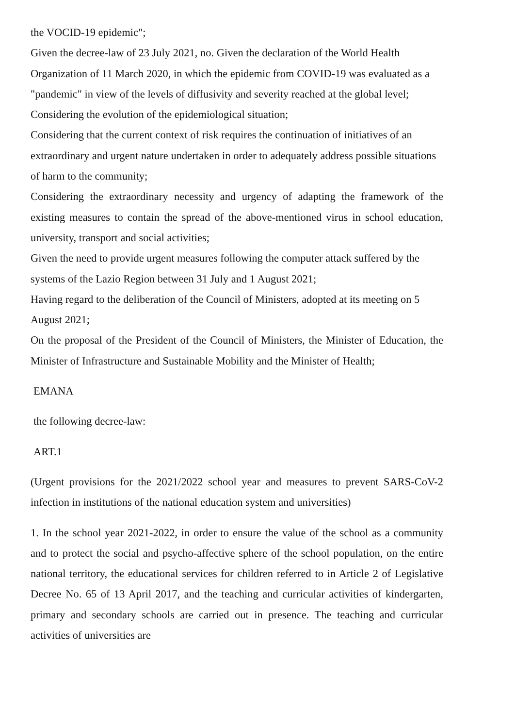the VOCID-19 epidemic";
Given the decree-law of 23 July 2021, no. Given the declaration of the World Health Organization of 11 March 2020, in which the epidemic from COVID-19 was evaluated as a "pandemic" in view of the levels of diffusivity and severity reached at the global level; Considering the evolution of the epidemiological situation;
Considering that the current context of risk requires the continuation of initiatives of an extraordinary and urgent nature undertaken in order to adequately address possible situations of harm to the community;
Considering the extraordinary necessity and urgency of adapting the framework of the existing measures to contain the spread of the above-mentioned virus in school education, university, transport and social activities;
Given the need to provide urgent measures following the computer attack suffered by the systems of the Lazio Region between 31 July and 1 August 2021;
Having regard to the deliberation of the Council of Ministers, adopted at its meeting on 5 August 2021;
On the proposal of the President of the Council of Ministers, the Minister of Education, the Minister of Infrastructure and Sustainable Mobility and the Minister of Health;
EMANA
the following decree-law:
ART.1
(Urgent provisions for the 2021/2022 school year and measures to prevent SARS-CoV-2 infection in institutions of the national education system and universities)
1. In the school year 2021-2022, in order to ensure the value of the school as a community and to protect the social and psycho-affective sphere of the school population, on the entire national territory, the educational services for children referred to in Article 2 of Legislative Decree No. 65 of 13 April 2017, and the teaching and curricular activities of kindergarten, primary and secondary schools are carried out in presence. The teaching and curricular activities of universities are